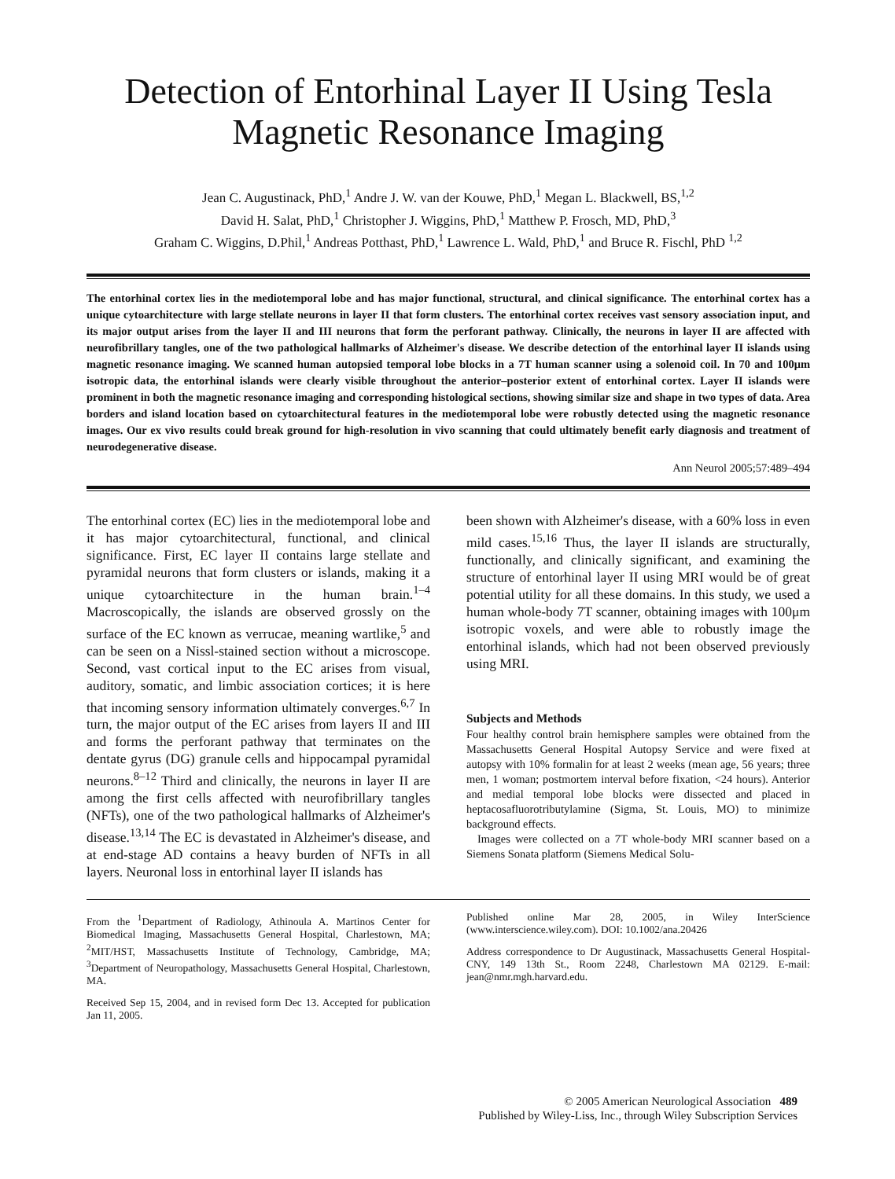Detection of Entorhinal Layer II Using Tesla Magnetic Resonance Imaging
Jean C. Augustinack, PhD,<sup>1</sup> Andre J. W. van der Kouwe, PhD,<sup>1</sup> Megan L. Blackwell, BS,<sup>1,2</sup>
David H. Salat, PhD,<sup>1</sup> Christopher J. Wiggins, PhD,<sup>1</sup> Matthew P. Frosch, MD, PhD,<sup>3</sup>
Graham C. Wiggins, D.Phil,<sup>1</sup> Andreas Potthast, PhD,<sup>1</sup> Lawrence L. Wald, PhD,<sup>1</sup> and Bruce R. Fischl, PhD <sup>1,2</sup>
The entorhinal cortex lies in the mediotemporal lobe and has major functional, structural, and clinical significance. The entorhinal cortex has a unique cytoarchitecture with large stellate neurons in layer II that form clusters. The entorhinal cortex receives vast sensory association input, and its major output arises from the layer II and III neurons that form the perforant pathway. Clinically, the neurons in layer II are affected with neurofibrillary tangles, one of the two pathological hallmarks of Alzheimer's disease. We describe detection of the entorhinal layer II islands using magnetic resonance imaging. We scanned human autopsied temporal lobe blocks in a 7T human scanner using a solenoid coil. In 70 and 100μm isotropic data, the entorhinal islands were clearly visible throughout the anterior–posterior extent of entorhinal cortex. Layer II islands were prominent in both the magnetic resonance imaging and corresponding histological sections, showing similar size and shape in two types of data. Area borders and island location based on cytoarchitectural features in the mediotemporal lobe were robustly detected using the magnetic resonance images. Our ex vivo results could break ground for high-resolution in vivo scanning that could ultimately benefit early diagnosis and treatment of neurodegenerative disease.
Ann Neurol 2005;57:489–494
The entorhinal cortex (EC) lies in the mediotemporal lobe and it has major cytoarchitectural, functional, and clinical significance. First, EC layer II contains large stellate and pyramidal neurons that form clusters or islands, making it a unique cytoarchitecture in the human brain.<sup>1–4</sup> Macroscopically, the islands are observed grossly on the surface of the EC known as verrucae, meaning wartlike,<sup>5</sup> and can be seen on a Nissl-stained section without a microscope. Second, vast cortical input to the EC arises from visual, auditory, somatic, and limbic association cortices; it is here that incoming sensory information ultimately converges.<sup>6,7</sup> In turn, the major output of the EC arises from layers II and III and forms the perforant pathway that terminates on the dentate gyrus (DG) granule cells and hippocampal pyramidal neurons.<sup>8–12</sup> Third and clinically, the neurons in layer II are among the first cells affected with neurofibrillary tangles (NFTs), one of the two pathological hallmarks of Alzheimer's disease.<sup>13,14</sup> The EC is devastated in Alzheimer's disease, and at end-stage AD contains a heavy burden of NFTs in all layers. Neuronal loss in entorhinal layer II islands has
been shown with Alzheimer's disease, with a 60% loss in even mild cases.<sup>15,16</sup> Thus, the layer II islands are structurally, functionally, and clinically significant, and examining the structure of entorhinal layer II using MRI would be of great potential utility for all these domains. In this study, we used a human whole-body 7T scanner, obtaining images with 100μm isotropic voxels, and were able to robustly image the entorhinal islands, which had not been observed previously using MRI.
Subjects and Methods
Four healthy control brain hemisphere samples were obtained from the Massachusetts General Hospital Autopsy Service and were fixed at autopsy with 10% formalin for at least 2 weeks (mean age, 56 years; three men, 1 woman; postmortem interval before fixation, <24 hours). Anterior and medial temporal lobe blocks were dissected and placed in heptacosafluorotributylamine (Sigma, St. Louis, MO) to minimize background effects.
Images were collected on a 7T whole-body MRI scanner based on a Siemens Sonata platform (Siemens Medical Solu-
From the <sup>1</sup>Department of Radiology, Athinoula A. Martinos Center for Biomedical Imaging, Massachusetts General Hospital, Charlestown, MA; <sup>2</sup>MIT/HST, Massachusetts Institute of Technology, Cambridge, MA; <sup>3</sup>Department of Neuropathology, Massachusetts General Hospital, Charlestown, MA.
Received Sep 15, 2004, and in revised form Dec 13. Accepted for publication Jan 11, 2005.
Published online Mar 28, 2005, in Wiley InterScience (www.interscience.wiley.com). DOI: 10.1002/ana.20426
Address correspondence to Dr Augustinack, Massachusetts General Hospital-CNY, 149 13th St., Room 2248, Charlestown MA 02129. E-mail: jean@nmr.mgh.harvard.edu.
© 2005 American Neurological Association 489
Published by Wiley-Liss, Inc., through Wiley Subscription Services